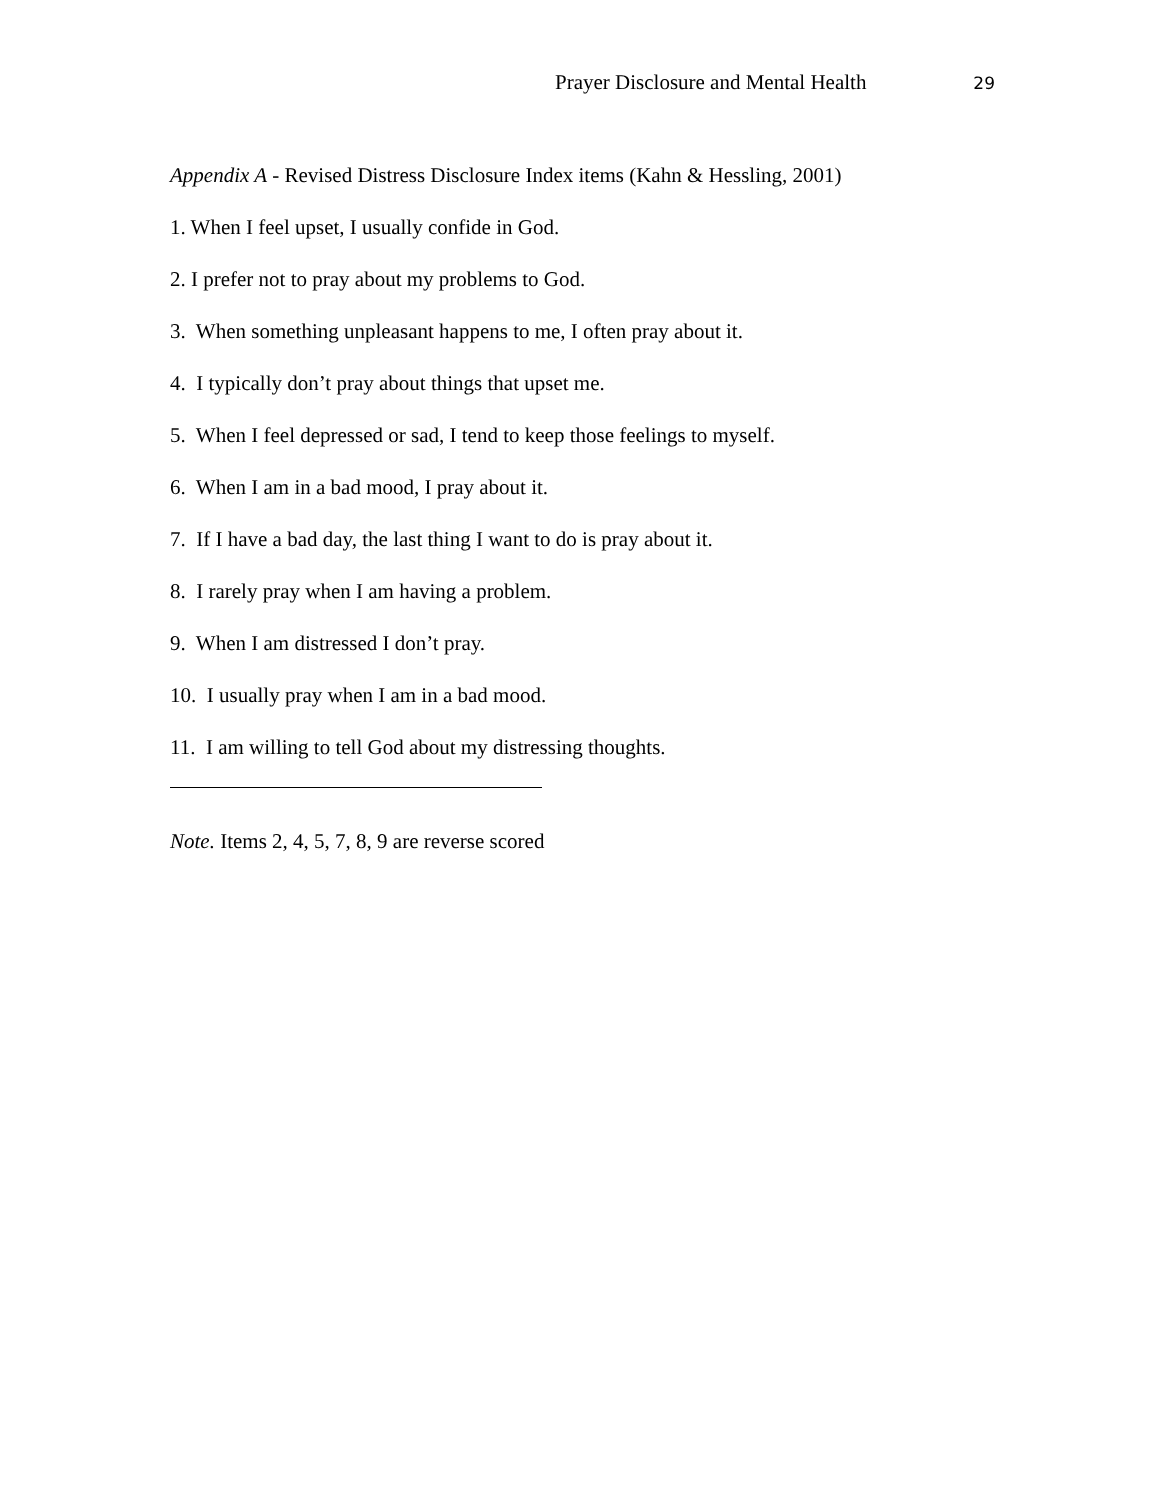Prayer Disclosure and Mental Health 29
Appendix A - Revised Distress Disclosure Index items (Kahn & Hessling, 2001)
1. When I feel upset, I usually confide in God.
2. I prefer not to pray about my problems to God.
3. When something unpleasant happens to me, I often pray about it.
4. I typically don’t pray about things that upset me.
5. When I feel depressed or sad, I tend to keep those feelings to myself.
6. When I am in a bad mood, I pray about it.
7. If I have a bad day, the last thing I want to do is pray about it.
8. I rarely pray when I am having a problem.
9. When I am distressed I don’t pray.
10. I usually pray when I am in a bad mood.
11. I am willing to tell God about my distressing thoughts.
Note. Items 2, 4, 5, 7, 8, 9 are reverse scored